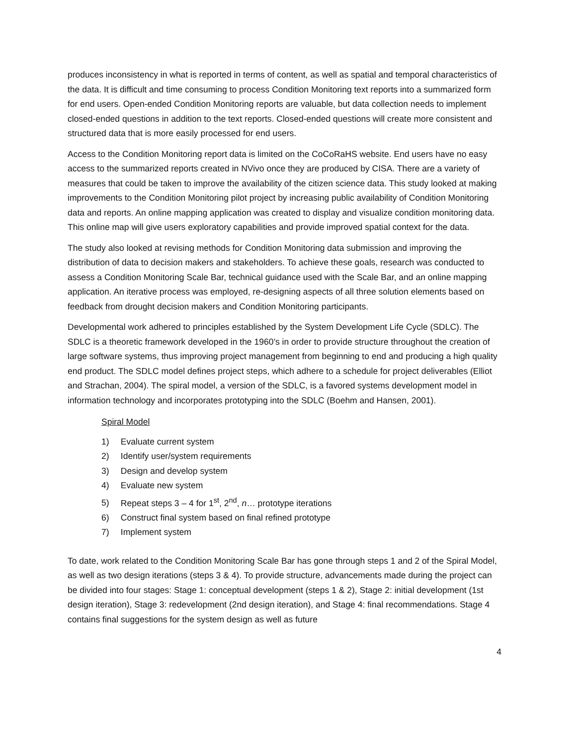produces inconsistency in what is reported in terms of content, as well as spatial and temporal characteristics of the data. It is difficult and time consuming to process Condition Monitoring text reports into a summarized form for end users. Open-ended Condition Monitoring reports are valuable, but data collection needs to implement closed-ended questions in addition to the text reports. Closed-ended questions will create more consistent and structured data that is more easily processed for end users.
Access to the Condition Monitoring report data is limited on the CoCoRaHS website. End users have no easy access to the summarized reports created in NVivo once they are produced by CISA. There are a variety of measures that could be taken to improve the availability of the citizen science data. This study looked at making improvements to the Condition Monitoring pilot project by increasing public availability of Condition Monitoring data and reports. An online mapping application was created to display and visualize condition monitoring data. This online map will give users exploratory capabilities and provide improved spatial context for the data.
The study also looked at revising methods for Condition Monitoring data submission and improving the distribution of data to decision makers and stakeholders. To achieve these goals, research was conducted to assess a Condition Monitoring Scale Bar, technical guidance used with the Scale Bar, and an online mapping application. An iterative process was employed, re-designing aspects of all three solution elements based on feedback from drought decision makers and Condition Monitoring participants.
Developmental work adhered to principles established by the System Development Life Cycle (SDLC). The SDLC is a theoretic framework developed in the 1960’s in order to provide structure throughout the creation of large software systems, thus improving project management from beginning to end and producing a high quality end product. The SDLC model defines project steps, which adhere to a schedule for project deliverables (Elliot and Strachan, 2004). The spiral model, a version of the SDLC, is a favored systems development model in information technology and incorporates prototyping into the SDLC (Boehm and Hansen, 2001).
Spiral Model
1) Evaluate current system
2) Identify user/system requirements
3) Design and develop system
4) Evaluate new system
5) Repeat steps 3 – 4 for 1<sup>st</sup>, 2<sup>nd</sup>, n… prototype iterations
6) Construct final system based on final refined prototype
7) Implement system
To date, work related to the Condition Monitoring Scale Bar has gone through steps 1 and 2 of the Spiral Model, as well as two design iterations (steps 3 & 4). To provide structure, advancements made during the project can be divided into four stages: Stage 1: conceptual development (steps 1 & 2), Stage 2: initial development (1st design iteration), Stage 3: redevelopment (2nd design iteration), and Stage 4: final recommendations. Stage 4 contains final suggestions for the system design as well as future
4